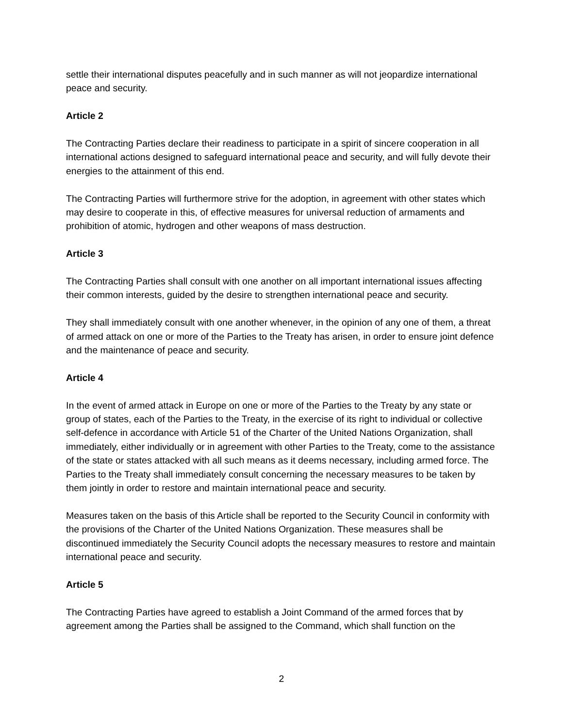settle their international disputes peacefully and in such manner as will not jeopardize international peace and security.
Article 2
The Contracting Parties declare their readiness to participate in a spirit of sincere cooperation in all international actions designed to safeguard international peace and security, and will fully devote their energies to the attainment of this end.
The Contracting Parties will furthermore strive for the adoption, in agreement with other states which may desire to cooperate in this, of effective measures for universal reduction of armaments and prohibition of atomic, hydrogen and other weapons of mass destruction.
Article 3
The Contracting Parties shall consult with one another on all important international issues affecting their common interests, guided by the desire to strengthen international peace and security.
They shall immediately consult with one another whenever, in the opinion of any one of them, a threat of armed attack on one or more of the Parties to the Treaty has arisen, in order to ensure joint defence and the maintenance of peace and security.
Article 4
In the event of armed attack in Europe on one or more of the Parties to the Treaty by any state or group of states, each of the Parties to the Treaty, in the exercise of its right to individual or collective self-defence in accordance with Article 51 of the Charter of the United Nations Organization, shall immediately, either individually or in agreement with other Parties to the Treaty, come to the assistance of the state or states attacked with all such means as it deems necessary, including armed force. The Parties to the Treaty shall immediately consult concerning the necessary measures to be taken by them jointly in order to restore and maintain international peace and security.
Measures taken on the basis of this Article shall be reported to the Security Council in conformity with the provisions of the Charter of the United Nations Organization. These measures shall be discontinued immediately the Security Council adopts the necessary measures to restore and maintain international peace and security.
Article 5
The Contracting Parties have agreed to establish a Joint Command of the armed forces that by agreement among the Parties shall be assigned to the Command, which shall function on the
2